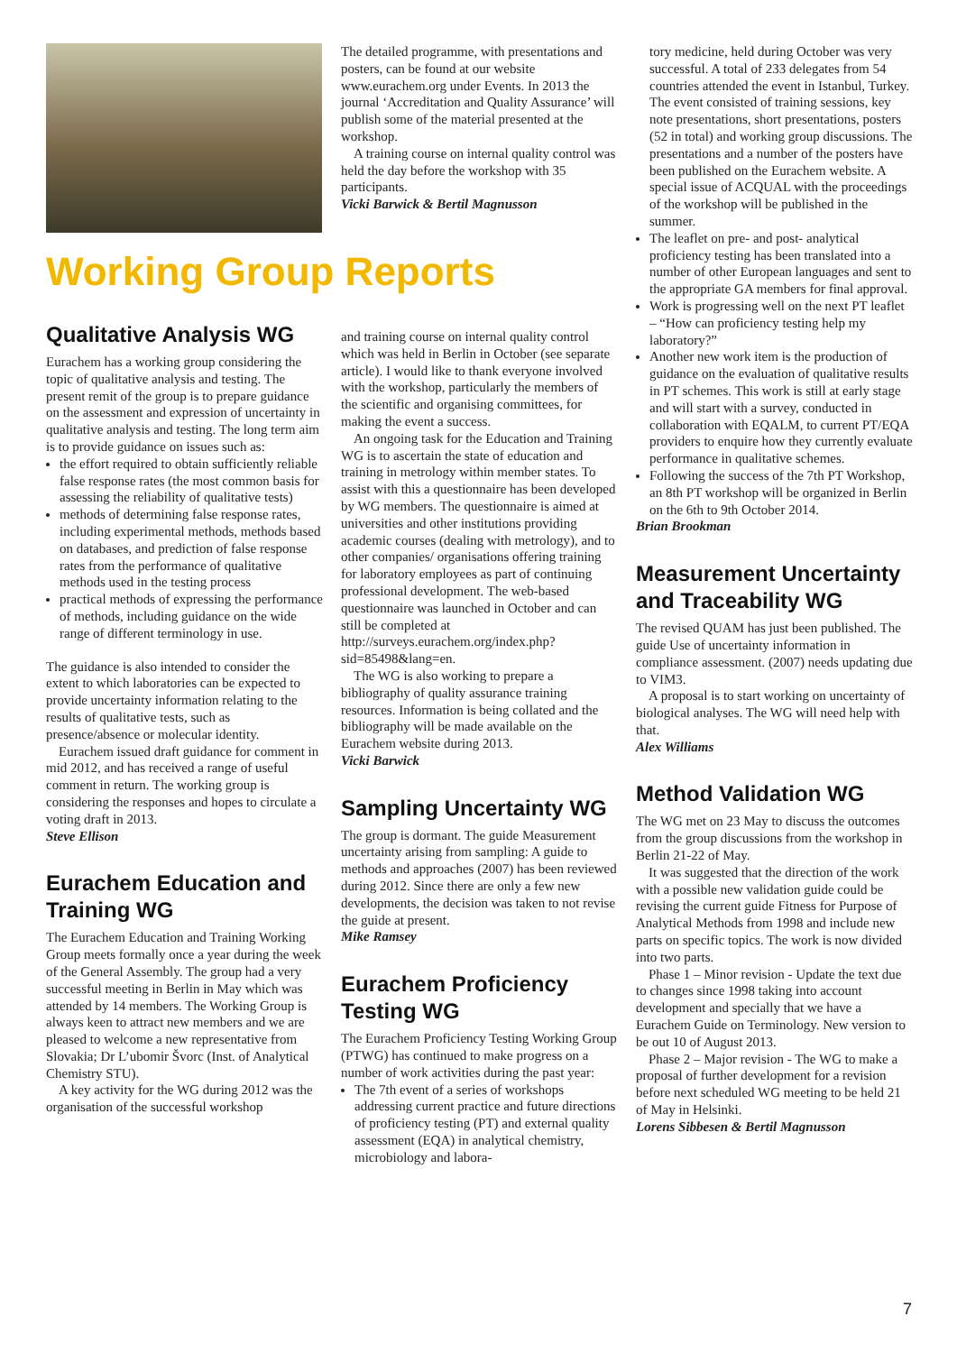Working Group Reports
Qualitative Analysis WG
Eurachem has a working group considering the topic of qualitative analysis and testing. The present remit of the group is to prepare guidance on the assessment and expression of uncertainty in qualitative analysis and testing. The long term aim is to provide guidance on issues such as:
the effort required to obtain sufficiently reliable false response rates (the most common basis for assessing the reliability of qualitative tests)
methods of determining false response rates, including experimental methods, methods based on databases, and prediction of false response rates from the performance of qualitative methods used in the testing process
practical methods of expressing the performance of methods, including guidance on the wide range of different terminology in use.
The guidance is also intended to consider the extent to which laboratories can be expected to provide uncertainty information relating to the results of qualitative tests, such as presence/absence or molecular identity.
Eurachem issued draft guidance for comment in mid 2012, and has received a range of useful comment in return. The working group is considering the responses and hopes to circulate a voting draft in 2013.
Steve Ellison
Eurachem Education and Training WG
The Eurachem Education and Training Working Group meets formally once a year during the week of the General Assembly. The group had a very successful meeting in Berlin in May which was attended by 14 members. The Working Group is always keen to attract new members and we are pleased to welcome a new representative from Slovakia; Dr L’ubomir Švorc (Inst. of Analytical Chemistry STU).
A key activity for the WG during 2012 was the organisation of the successful workshop
The detailed programme, with presentations and posters, can be found at our website www.eurachem.org under Events. In 2013 the journal ‘Accreditation and Quality Assurance’ will publish some of the material presented at the workshop.
A training course on internal quality control was held the day before the workshop with 35 participants.
Vicki Barwick & Bertil Magnusson
and training course on internal quality control which was held in Berlin in October (see separate article). I would like to thank everyone involved with the workshop, particularly the members of the scientific and organising committees, for making the event a success.
An ongoing task for the Education and Training WG is to ascertain the state of education and training in metrology within member states. To assist with this a questionnaire has been developed by WG members. The questionnaire is aimed at universities and other institutions providing academic courses (dealing with metrology), and to other companies/ organisations offering training for laboratory employees as part of continuing professional development. The web-based questionnaire was launched in October and can still be completed at http://surveys.eurachem.org/index.php?sid=85498&lang=en.
The WG is also working to prepare a bibliography of quality assurance training resources. Information is being collated and the bibliography will be made available on the Eurachem website during 2013.
Vicki Barwick
Sampling Uncertainty WG
The group is dormant. The guide Measurement uncertainty arising from sampling: A guide to methods and approaches (2007) has been reviewed during 2012. Since there are only a few new developments, the decision was taken to not revise the guide at present.
Mike Ramsey
Eurachem Proficiency Testing WG
The Eurachem Proficiency Testing Working Group (PTWG) has continued to make progress on a number of work activities during the past year:
The 7th event of a series of workshops addressing current practice and future directions of proficiency testing (PT) and external quality assessment (EQA) in analytical chemistry, microbiology and labora-
tory medicine, held during October was very successful. A total of 233 delegates from 54 countries attended the event in Istanbul, Turkey. The event consisted of training sessions, key note presentations, short presentations, posters (52 in total) and working group discussions. The presentations and a number of the posters have been published on the Eurachem website. A special issue of ACQUAL with the proceedings of the workshop will be published in the summer.
The leaflet on pre- and post- analytical proficiency testing has been translated into a number of other European languages and sent to the appropriate GA members for final approval.
Work is progressing well on the next PT leaflet – “How can proficiency testing help my laboratory?”
Another new work item is the production of guidance on the evaluation of qualitative results in PT schemes. This work is still at early stage and will start with a survey, conducted in collaboration with EQALM, to current PT/EQA providers to enquire how they currently evaluate performance in qualitative schemes.
Following the success of the 7th PT Workshop, an 8th PT workshop will be organized in Berlin on the 6th to 9th October 2014.
Brian Brookman
Measurement Uncertainty and Traceability WG
The revised QUAM has just been published. The guide Use of uncertainty information in compliance assessment. (2007) needs updating due to VIM3.
A proposal is to start working on uncertainty of biological analyses. The WG will need help with that.
Alex Williams
Method Validation WG
The WG met on 23 May to discuss the outcomes from the group discussions from the workshop in Berlin 21-22 of May.
It was suggested that the direction of the work with a possible new validation guide could be revising the current guide Fitness for Purpose of Analytical Methods from 1998 and include new parts on specific topics. The work is now divided into two parts.
Phase 1 – Minor revision - Update the text due to changes since 1998 taking into account development and specially that we have a Eurachem Guide on Terminology. New version to be out 10 of August 2013.
Phase 2 – Major revision - The WG to make a proposal of further development for a revision before next scheduled WG meeting to be held 21 of May in Helsinki.
Lorens Sibbesen & Bertil Magnusson
7